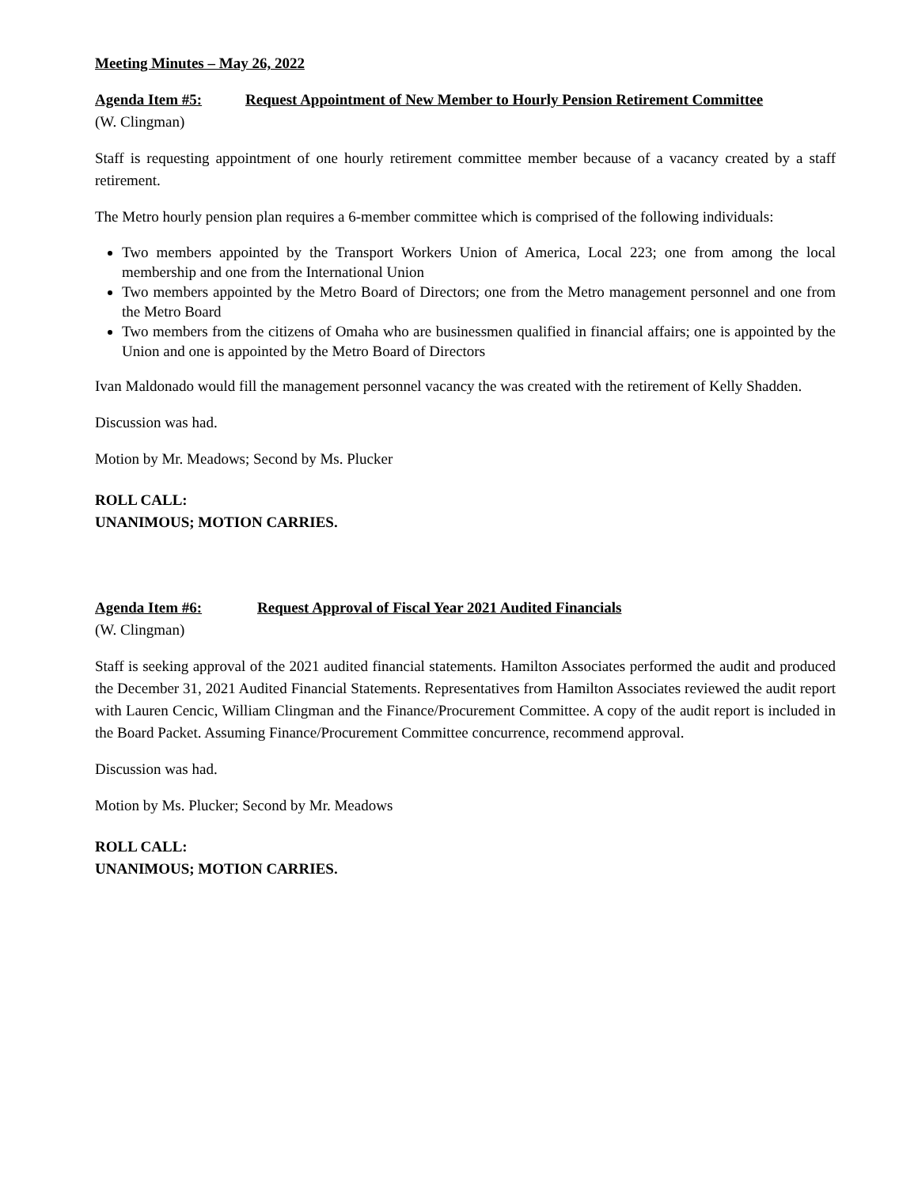Meeting Minutes – May 26, 2022
Agenda Item #5: Request Appointment of New Member to Hourly Pension Retirement Committee
(W. Clingman)
Staff is requesting appointment of one hourly retirement committee member because of a vacancy created by a staff retirement.
The Metro hourly pension plan requires a 6-member committee which is comprised of the following individuals:
Two members appointed by the Transport Workers Union of America, Local 223; one from among the local membership and one from the International Union
Two members appointed by the Metro Board of Directors; one from the Metro management personnel and one from the Metro Board
Two members from the citizens of Omaha who are businessmen qualified in financial affairs; one is appointed by the Union and one is appointed by the Metro Board of Directors
Ivan Maldonado would fill the management personnel vacancy the was created with the retirement of Kelly Shadden.
Discussion was had.
Motion by Mr. Meadows; Second by Ms. Plucker
ROLL CALL:
UNANIMOUS; MOTION CARRIES.
Agenda Item #6: Request Approval of Fiscal Year 2021 Audited Financials
(W. Clingman)
Staff is seeking approval of the 2021 audited financial statements. Hamilton Associates performed the audit and produced the December 31, 2021 Audited Financial Statements. Representatives from Hamilton Associates reviewed the audit report with Lauren Cencic, William Clingman and the Finance/Procurement Committee. A copy of the audit report is included in the Board Packet. Assuming Finance/Procurement Committee concurrence, recommend approval.
Discussion was had.
Motion by Ms. Plucker; Second by Mr. Meadows
ROLL CALL:
UNANIMOUS; MOTION CARRIES.